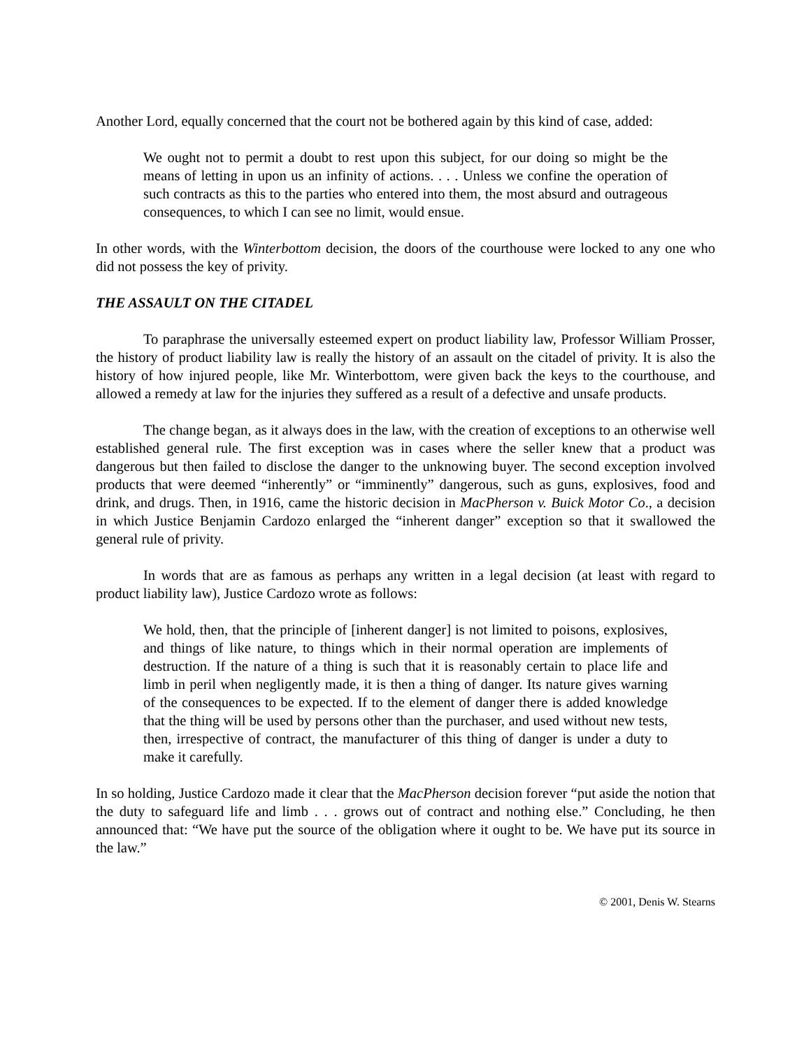Another Lord, equally concerned that the court not be bothered again by this kind of case, added:
We ought not to permit a doubt to rest upon this subject, for our doing so might be the means of letting in upon us an infinity of actions. . . . Unless we confine the operation of such contracts as this to the parties who entered into them, the most absurd and outrageous consequences, to which I can see no limit, would ensue.
In other words, with the Winterbottom decision, the doors of the courthouse were locked to any one who did not possess the key of privity.
THE ASSAULT ON THE CITADEL
To paraphrase the universally esteemed expert on product liability law, Professor William Prosser, the history of product liability law is really the history of an assault on the citadel of privity. It is also the history of how injured people, like Mr. Winterbottom, were given back the keys to the courthouse, and allowed a remedy at law for the injuries they suffered as a result of a defective and unsafe products.
The change began, as it always does in the law, with the creation of exceptions to an otherwise well established general rule. The first exception was in cases where the seller knew that a product was dangerous but then failed to disclose the danger to the unknowing buyer. The second exception involved products that were deemed “inherently” or “imminently” dangerous, such as guns, explosives, food and drink, and drugs. Then, in 1916, came the historic decision in MacPherson v. Buick Motor Co., a decision in which Justice Benjamin Cardozo enlarged the “inherent danger” exception so that it swallowed the general rule of privity.
In words that are as famous as perhaps any written in a legal decision (at least with regard to product liability law), Justice Cardozo wrote as follows:
We hold, then, that the principle of [inherent danger] is not limited to poisons, explosives, and things of like nature, to things which in their normal operation are implements of destruction. If the nature of a thing is such that it is reasonably certain to place life and limb in peril when negligently made, it is then a thing of danger. Its nature gives warning of the consequences to be expected. If to the element of danger there is added knowledge that the thing will be used by persons other than the purchaser, and used without new tests, then, irrespective of contract, the manufacturer of this thing of danger is under a duty to make it carefully.
In so holding, Justice Cardozo made it clear that the MacPherson decision forever “put aside the notion that the duty to safeguard life and limb . . . grows out of contract and nothing else.” Concluding, he then announced that: “We have put the source of the obligation where it ought to be. We have put its source in the law.”
© 2001, Denis W. Stearns